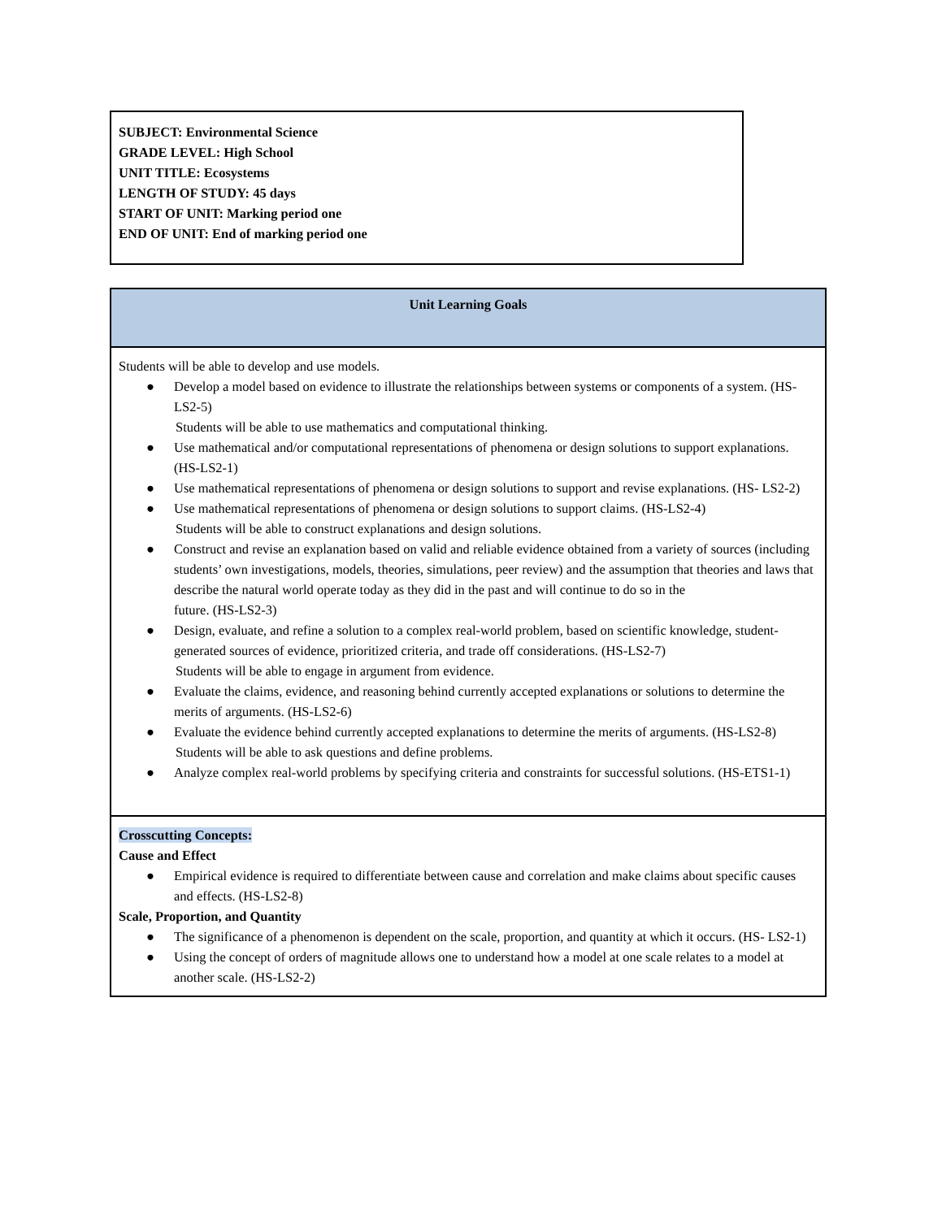SUBJECT: Environmental Science
GRADE LEVEL: High School
UNIT TITLE: Ecosystems
LENGTH OF STUDY: 45 days
START OF UNIT: Marking period one
END OF UNIT: End of marking period one
| Unit Learning Goals |
| --- |
| Students will be able to develop and use models. ● Develop a model based on evidence to illustrate the relationships between systems or components of a system. (HS-LS2-5) Students will be able to use mathematics and computational thinking. ● Use mathematical and/or computational representations of phenomena or design solutions to support explanations. (HS-LS2-1) ● Use mathematical representations of phenomena or design solutions to support and revise explanations. (HS- LS2-2) ● Use mathematical representations of phenomena or design solutions to support claims. (HS-LS2-4) Students will be able to construct explanations and design solutions. ● Construct and revise an explanation based on valid and reliable evidence obtained from a variety of sources (including students’ own investigations, models, theories, simulations, peer review) and the assumption that theories and laws that describe the natural world operate today as they did in the past and will continue to do so in the future. (HS-LS2-3) ● Design, evaluate, and refine a solution to a complex real-world problem, based on scientific knowledge, student-generated sources of evidence, prioritized criteria, and trade off considerations. (HS-LS2-7) Students will be able to engage in argument from evidence. ● Evaluate the claims, evidence, and reasoning behind currently accepted explanations or solutions to determine the merits of arguments. (HS-LS2-6) ● Evaluate the evidence behind currently accepted explanations to determine the merits of arguments. (HS-LS2-8) Students will be able to ask questions and define problems. ● Analyze complex real-world problems by specifying criteria and constraints for successful solutions. (HS-ETS1-1) |
| Crosscutting Concepts: Cause and Effect ● Empirical evidence is required to differentiate between cause and correlation and make claims about specific causes and effects. (HS-LS2-8) Scale, Proportion, and Quantity ● The significance of a phenomenon is dependent on the scale, proportion, and quantity at which it occurs. (HS- LS2-1) ● Using the concept of orders of magnitude allows one to understand how a model at one scale relates to a model at another scale. (HS-LS2-2) |